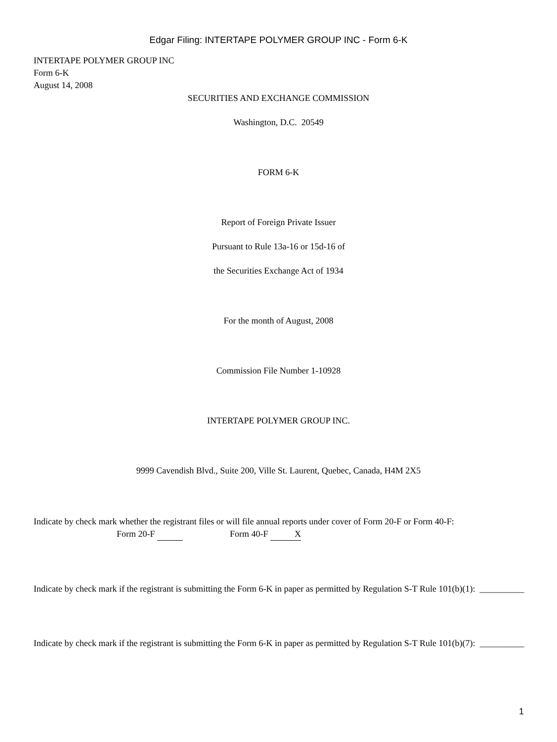Edgar Filing: INTERTAPE POLYMER GROUP INC - Form 6-K
INTERTAPE POLYMER GROUP INC
Form 6-K
August 14, 2008
SECURITIES AND EXCHANGE COMMISSION
Washington, D.C. 20549
FORM 6-K
Report of Foreign Private Issuer
Pursuant to Rule 13a-16 or 15d-16 of
the Securities Exchange Act of 1934
For the month of August, 2008
Commission File Number 1-10928
INTERTAPE POLYMER GROUP INC.
9999 Cavendish Blvd., Suite 200, Ville St. Laurent, Quebec, Canada, H4M 2X5
Indicate by check mark whether the registrant files or will file annual reports under cover of Form 20-F or Form 40-F:
Form 20-F Form 40-F X
Indicate by check mark if the registrant is submitting the Form 6-K in paper as permitted by Regulation S-T Rule 101(b)(1): __________
Indicate by check mark if the registrant is submitting the Form 6-K in paper as permitted by Regulation S-T Rule 101(b)(7): __________
1